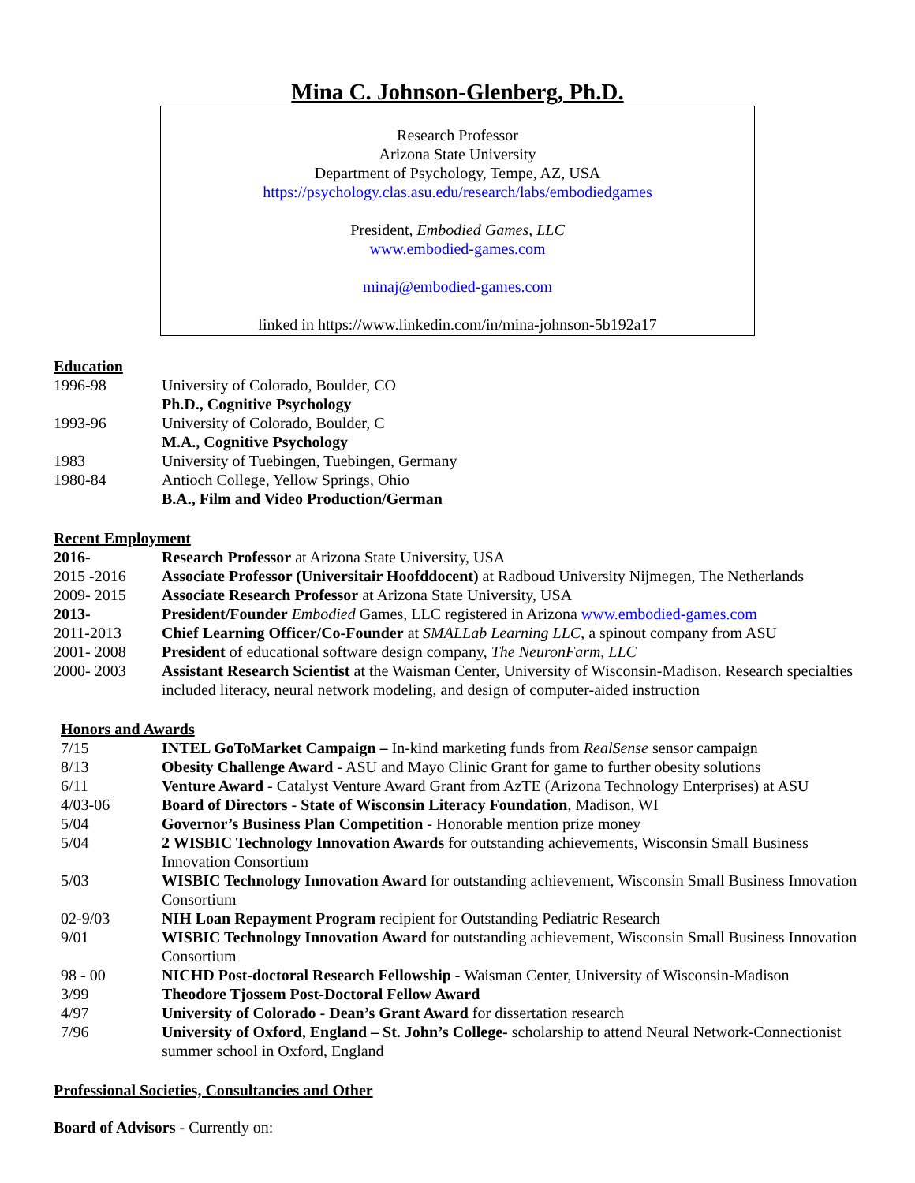Mina C. Johnson-Glenberg, Ph.D.
Research Professor
Arizona State University
Department of Psychology, Tempe, AZ, USA
https://psychology.clas.asu.edu/research/labs/embodiedgames
President, Embodied Games, LLC
www.embodied-games.com
minaj@embodied-games.com
linked in https://www.linkedin.com/in/mina-johnson-5b192a17
Education
| 1996-98 | University of Colorado, Boulder, CO |
| | Ph.D., Cognitive Psychology |
| 1993-96 | University of Colorado, Boulder, C |
| | M.A., Cognitive Psychology |
| 1983 | University of Tuebingen, Tuebingen, Germany |
| 1980-84 | Antioch College, Yellow Springs, Ohio |
| | B.A., Film and Video Production/German |
Recent Employment
| 2016- | Research Professor at Arizona State University, USA |
| 2015 -2016 | Associate Professor (Universitair Hoofddocent) at Radboud University Nijmegen, The Netherlands |
| 2009- 2015 | Associate Research Professor at Arizona State University, USA |
| 2013- | President/Founder Embodied Games, LLC registered in Arizona www.embodied-games.com |
| 2011-2013 | Chief Learning Officer/Co-Founder at SMALLab Learning LLC , a spinout company from ASU |
| 2001- 2008 | President of educational software design company, The NeuronFarm, LLC |
| 2000- 2003 | Assistant Research Scientist at the Waisman Center, University of Wisconsin-Madison. Research specialties included literacy, neural network modeling, and design of computer-aided instruction |
Honors and Awards
| 7/15 | INTEL GoToMarket Campaign – In-kind marketing funds from RealSense sensor campaign |
| 8/13 | Obesity Challenge Award - ASU and Mayo Clinic Grant for game to further obesity solutions |
| 6/11 | Venture Award - Catalyst Venture Award Grant from AzTE (Arizona Technology Enterprises) at ASU |
| 4/03-06 | Board of Directors - State of Wisconsin Literacy Foundation , Madison, WI |
| 5/04 | Governor’s Business Plan Competition - Honorable mention prize money |
| 5/04 | 2 WISBIC Technology Innovation Awards for outstanding achievements, Wisconsin Small Business Innovation Consortium |
| 5/03 | WISBIC Technology Innovation Award for outstanding achievement, Wisconsin Small Business Innovation Consortium |
| 02-9/03 | NIH Loan Repayment Program recipient for Outstanding Pediatric Research |
| 9/01 | WISBIC Technology Innovation Award for outstanding achievement, Wisconsin Small Business Innovation Consortium |
| 98 - 00 | NICHD Post-doctoral Research Fellowship - Waisman Center, University of Wisconsin-Madison |
| 3/99 | Theodore Tjossem Post-Doctoral Fellow Award |
| 4/97 | University of Colorado - Dean’s Grant Award for dissertation research |
| 7/96 | University of Oxford, England – St. John’s College- scholarship to attend Neural Network-Connectionist summer school in Oxford, England |
Professional Societies, Consultancies and Other
Board of Advisors - Currently on: